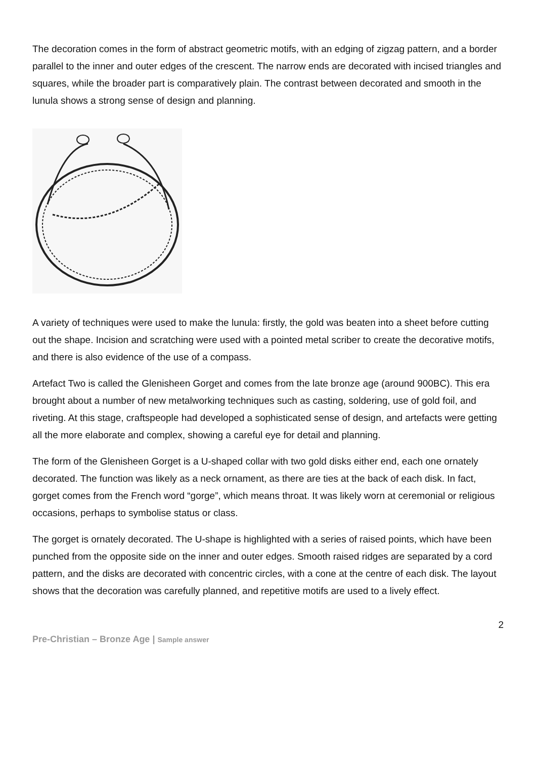The decoration comes in the form of abstract geometric motifs, with an edging of zigzag pattern, and a border parallel to the inner and outer edges of the crescent. The narrow ends are decorated with incised triangles and squares, while the broader part is comparatively plain. The contrast between decorated and smooth in the lunula shows a strong sense of design and planning.
A variety of techniques were used to make the lunula: firstly, the gold was beaten into a sheet before cutting out the shape. Incision and scratching were used with a pointed metal scriber to create the decorative motifs, and there is also evidence of the use of a compass.
Artefact Two is called the Glenisheen Gorget and comes from the late bronze age (around 900BC). This era brought about a number of new metalworking techniques such as casting, soldering, use of gold foil, and riveting. At this stage, craftspeople had developed a sophisticated sense of design, and artefacts were getting all the more elaborate and complex, showing a careful eye for detail and planning.
The form of the Glenisheen Gorget is a U-shaped collar with two gold disks either end, each one ornately decorated. The function was likely as a neck ornament, as there are ties at the back of each disk. In fact, gorget comes from the French word “gorge”, which means throat. It was likely worn at ceremonial or religious occasions, perhaps to symbolise status or class.
The gorget is ornately decorated. The U-shape is highlighted with a series of raised points, which have been punched from the opposite side on the inner and outer edges. Smooth raised ridges are separated by a cord pattern, and the disks are decorated with concentric circles, with a cone at the centre of each disk. The layout shows that the decoration was carefully planned, and repetitive motifs are used to a lively effect.
2
Pre-Christian – Bronze Age | Sample answer